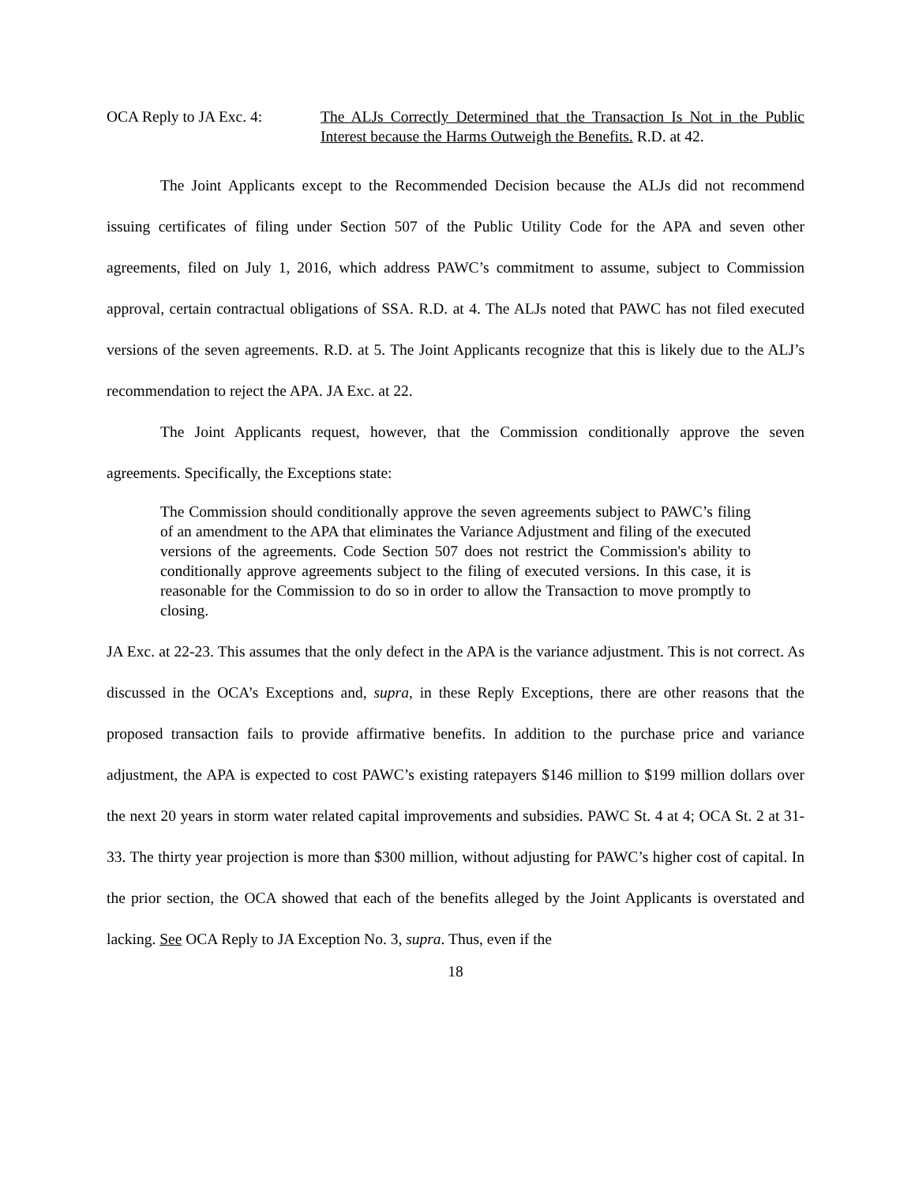OCA Reply to JA Exc. 4: The ALJs Correctly Determined that the Transaction Is Not in the Public Interest because the Harms Outweigh the Benefits. R.D. at 42.
The Joint Applicants except to the Recommended Decision because the ALJs did not recommend issuing certificates of filing under Section 507 of the Public Utility Code for the APA and seven other agreements, filed on July 1, 2016, which address PAWC’s commitment to assume, subject to Commission approval, certain contractual obligations of SSA. R.D. at 4. The ALJs noted that PAWC has not filed executed versions of the seven agreements. R.D. at 5. The Joint Applicants recognize that this is likely due to the ALJ’s recommendation to reject the APA. JA Exc. at 22.
The Joint Applicants request, however, that the Commission conditionally approve the seven agreements. Specifically, the Exceptions state:
The Commission should conditionally approve the seven agreements subject to PAWC’s filing of an amendment to the APA that eliminates the Variance Adjustment and filing of the executed versions of the agreements. Code Section 507 does not restrict the Commission's ability to conditionally approve agreements subject to the filing of executed versions. In this case, it is reasonable for the Commission to do so in order to allow the Transaction to move promptly to closing.
JA Exc. at 22-23. This assumes that the only defect in the APA is the variance adjustment. This is not correct. As discussed in the OCA’s Exceptions and, supra, in these Reply Exceptions, there are other reasons that the proposed transaction fails to provide affirmative benefits. In addition to the purchase price and variance adjustment, the APA is expected to cost PAWC’s existing ratepayers $146 million to $199 million dollars over the next 20 years in storm water related capital improvements and subsidies. PAWC St. 4 at 4; OCA St. 2 at 31-33. The thirty year projection is more than $300 million, without adjusting for PAWC’s higher cost of capital. In the prior section, the OCA showed that each of the benefits alleged by the Joint Applicants is overstated and lacking. See OCA Reply to JA Exception No. 3, supra. Thus, even if the
18